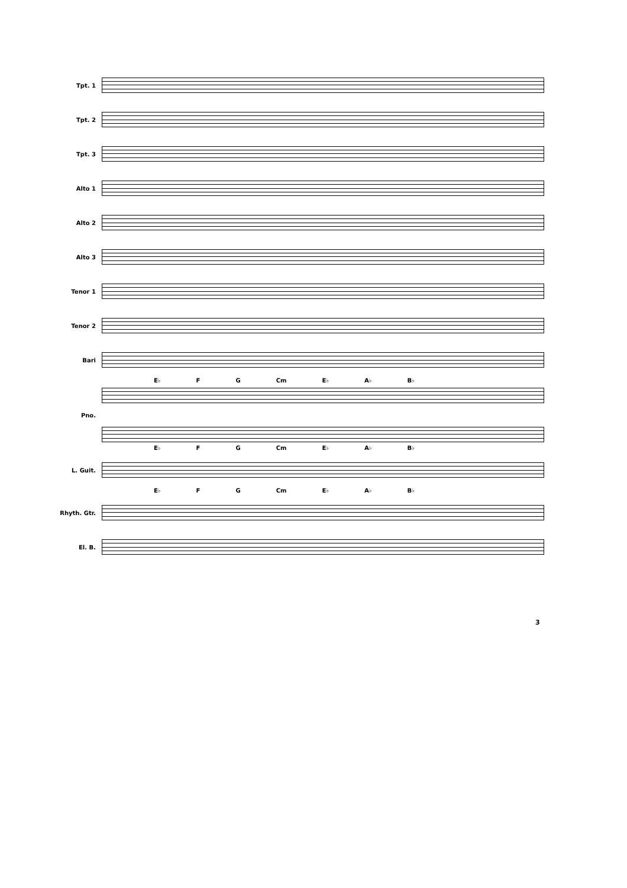Tpt. 1
Tpt. 2
Tpt. 3
Alto 1
Alto 2
Alto 3
Tenor 1
Tenor 2
Bari
E♭ F G Cm E♭ A♭ B♭
Pno.
E♭ F G Cm E♭ A♭ B♭
L. Guit.
E♭ F G Cm E♭ A♭ B♭
Rhyth. Gtr.
El. B.
3